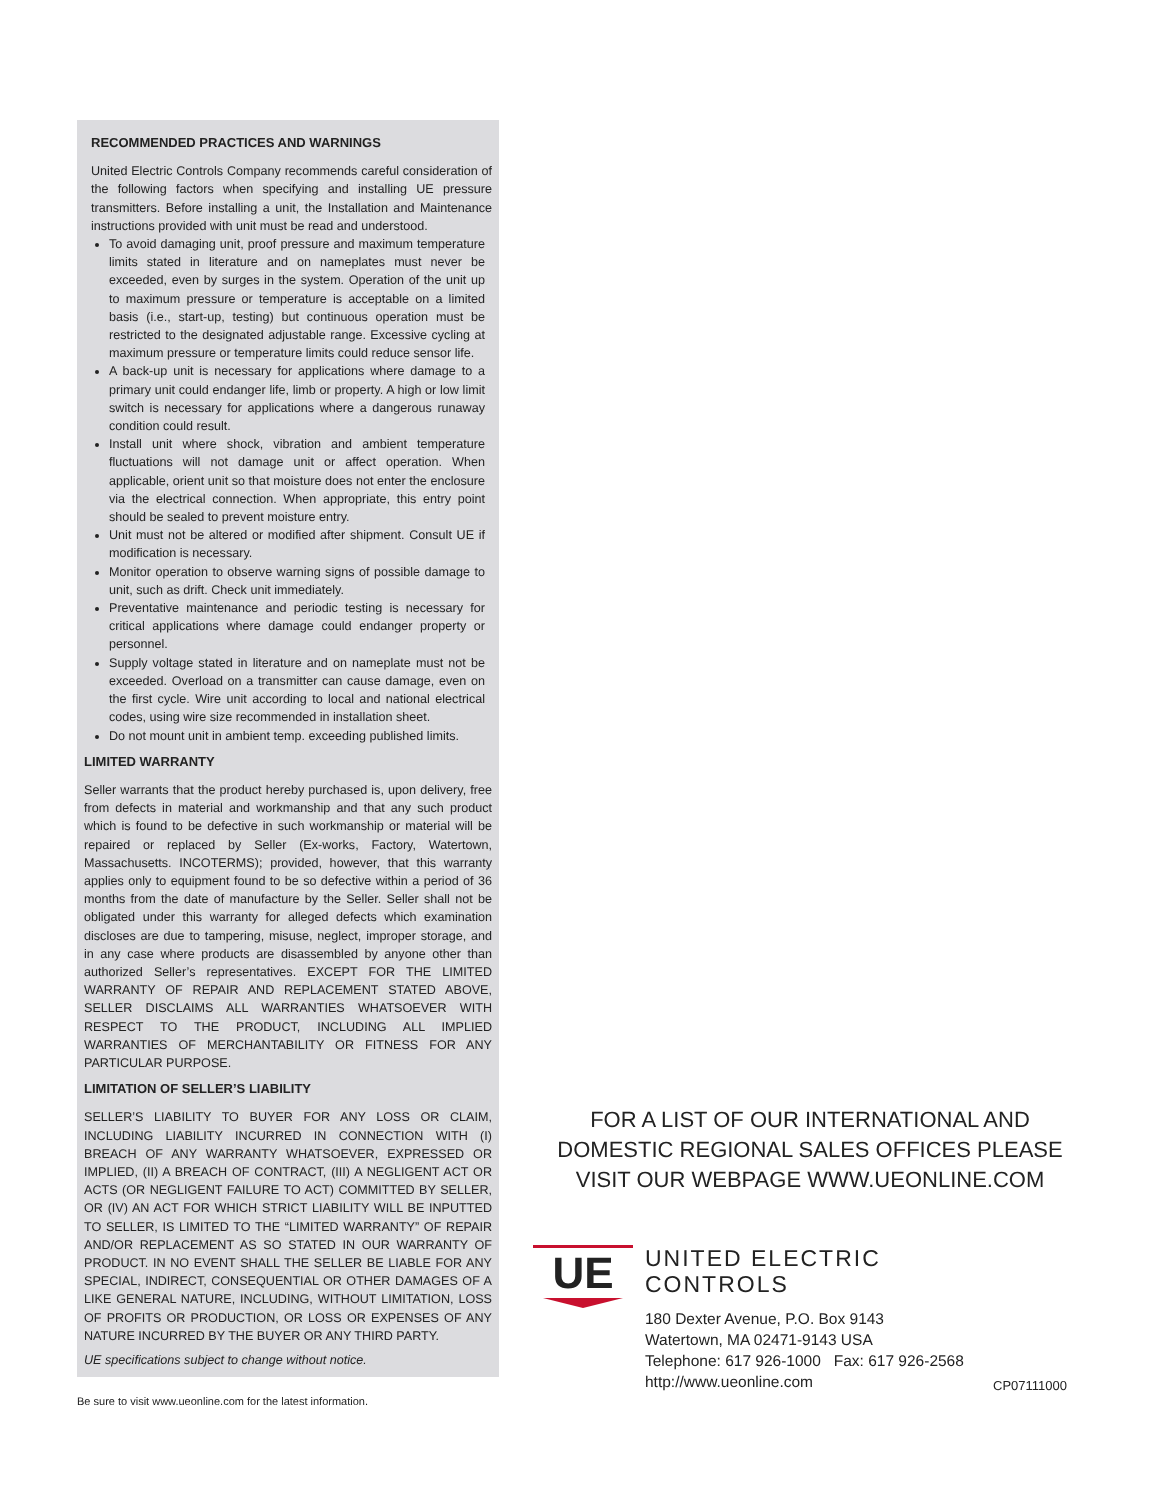RECOMMENDED PRACTICES AND WARNINGS
United Electric Controls Company recommends careful consideration of the following factors when specifying and installing UE pressure transmitters. Before installing a unit, the Installation and Maintenance instructions provided with unit must be read and understood.
To avoid damaging unit, proof pressure and maximum temperature limits stated in literature and on nameplates must never be exceeded, even by surges in the system. Operation of the unit up to maximum pressure or temperature is acceptable on a limited basis (i.e., start-up, testing) but continuous operation must be restricted to the designated adjustable range. Excessive cycling at maximum pressure or temperature limits could reduce sensor life.
A back-up unit is necessary for applications where damage to a primary unit could endanger life, limb or property. A high or low limit switch is necessary for applications where a dangerous runaway condition could result.
Install unit where shock, vibration and ambient temperature fluctuations will not damage unit or affect operation. When applicable, orient unit so that moisture does not enter the enclosure via the electrical connection. When appropriate, this entry point should be sealed to prevent moisture entry.
Unit must not be altered or modified after shipment. Consult UE if modification is necessary.
Monitor operation to observe warning signs of possible damage to unit, such as drift. Check unit immediately.
Preventative maintenance and periodic testing is necessary for critical applications where damage could endanger property or personnel.
Supply voltage stated in literature and on nameplate must not be exceeded. Overload on a transmitter can cause damage, even on the first cycle. Wire unit according to local and national electrical codes, using wire size recommended in installation sheet.
Do not mount unit in ambient temp. exceeding published limits.
LIMITED WARRANTY
Seller warrants that the product hereby purchased is, upon delivery, free from defects in material and workmanship and that any such product which is found to be defective in such workmanship or material will be repaired or replaced by Seller (Ex-works, Factory, Watertown, Massachusetts. INCOTERMS); provided, however, that this warranty applies only to equipment found to be so defective within a period of 36 months from the date of manufacture by the Seller. Seller shall not be obligated under this warranty for alleged defects which examination discloses are due to tampering, misuse, neglect, improper storage, and in any case where products are disassembled by anyone other than authorized Seller’s representatives. EXCEPT FOR THE LIMITED WARRANTY OF REPAIR AND REPLACEMENT STATED ABOVE, SELLER DISCLAIMS ALL WARRANTIES WHATSOEVER WITH RESPECT TO THE PRODUCT, INCLUDING ALL IMPLIED WARRANTIES OF MERCHANTABILITY OR FITNESS FOR ANY PARTICULAR PURPOSE.
LIMITATION OF SELLER’S LIABILITY
SELLER’S LIABILITY TO BUYER FOR ANY LOSS OR CLAIM, INCLUDING LIABILITY INCURRED IN CONNECTION WITH (I) BREACH OF ANY WARRANTY WHATSOEVER, EXPRESSED OR IMPLIED, (II) A BREACH OF CONTRACT, (III) A NEGLIGENT ACT OR ACTS (OR NEGLIGENT FAILURE TO ACT) COMMITTED BY SELLER, OR (IV) AN ACT FOR WHICH STRICT LIABILITY WILL BE INPUTTED TO SELLER, IS LIMITED TO THE “LIMITED WARRANTY” OF REPAIR AND/OR REPLACEMENT AS SO STATED IN OUR WARRANTY OF PRODUCT. IN NO EVENT SHALL THE SELLER BE LIABLE FOR ANY SPECIAL, INDIRECT, CONSEQUENTIAL OR OTHER DAMAGES OF A LIKE GENERAL NATURE, INCLUDING, WITHOUT LIMITATION, LOSS OF PROFITS OR PRODUCTION, OR LOSS OR EXPENSES OF ANY NATURE INCURRED BY THE BUYER OR ANY THIRD PARTY.
UE specifications subject to change without notice.
Be sure to visit www.ueonline.com for the latest information.
FOR A LIST OF OUR INTERNATIONAL AND DOMESTIC REGIONAL SALES OFFICES PLEASE VISIT OUR WEBPAGE WWW.UEONLINE.COM
UE
UNITED ELECTRIC
CONTROLS
180 Dexter Avenue, P.O. Box 9143
Watertown, MA 02471-9143 USA
Telephone: 617 926-1000 Fax: 617 926-2568
http://www.ueonline.com
CP07111000